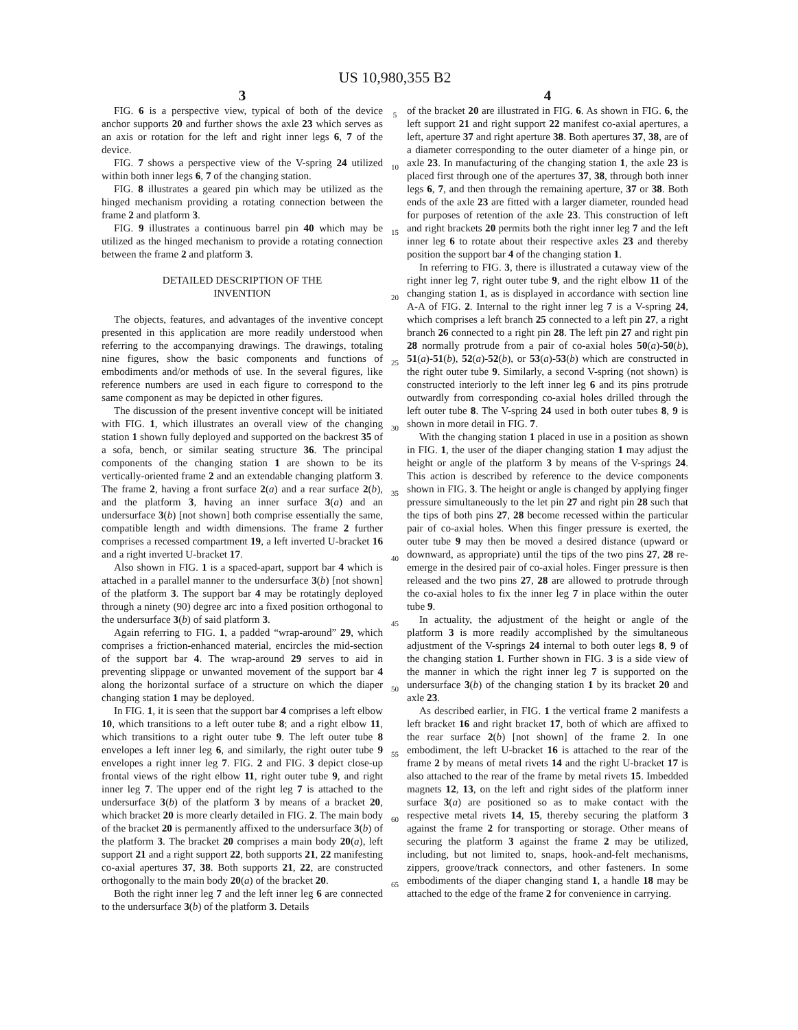US 10,980,355 B2
3
FIG. 6 is a perspective view, typical of both of the device anchor supports 20 and further shows the axle 23 which serves as an axis or rotation for the left and right inner legs 6, 7 of the device.
FIG. 7 shows a perspective view of the V-spring 24 utilized within both inner legs 6, 7 of the changing station.
FIG. 8 illustrates a geared pin which may be utilized as the hinged mechanism providing a rotating connection between the frame 2 and platform 3.
FIG. 9 illustrates a continuous barrel pin 40 which may be utilized as the hinged mechanism to provide a rotating connection between the frame 2 and platform 3.
DETAILED DESCRIPTION OF THE
INVENTION
The objects, features, and advantages of the inventive concept presented in this application are more readily understood when referring to the accompanying drawings. The drawings, totaling nine figures, show the basic components and functions of embodiments and/or methods of use. In the several figures, like reference numbers are used in each figure to correspond to the same component as may be depicted in other figures.
The discussion of the present inventive concept will be initiated with FIG. 1, which illustrates an overall view of the changing station 1 shown fully deployed and supported on the backrest 35 of a sofa, bench, or similar seating structure 36. The principal components of the changing station 1 are shown to be its vertically-oriented frame 2 and an extendable changing platform 3. The frame 2, having a front surface 2(a) and a rear surface 2(b), and the platform 3, having an inner surface 3(a) and an undersurface 3(b) [not shown] both comprise essentially the same, compatible length and width dimensions. The frame 2 further comprises a recessed compartment 19, a left inverted U-bracket 16 and a right inverted U-bracket 17.
Also shown in FIG. 1 is a spaced-apart, support bar 4 which is attached in a parallel manner to the undersurface 3(b) [not shown] of the platform 3. The support bar 4 may be rotatingly deployed through a ninety (90) degree arc into a fixed position orthogonal to the undersurface 3(b) of said platform 3.
Again referring to FIG. 1, a padded “wrap-around” 29, which comprises a friction-enhanced material, encircles the mid-section of the support bar 4. The wrap-around 29 serves to aid in preventing slippage or unwanted movement of the support bar 4 along the horizontal surface of a structure on which the diaper changing station 1 may be deployed.
In FIG. 1, it is seen that the support bar 4 comprises a left elbow 10, which transitions to a left outer tube 8; and a right elbow 11, which transitions to a right outer tube 9. The left outer tube 8 envelopes a left inner leg 6, and similarly, the right outer tube 9 envelopes a right inner leg 7. FIG. 2 and FIG. 3 depict close-up frontal views of the right elbow 11, right outer tube 9, and right inner leg 7. The upper end of the right leg 7 is attached to the undersurface 3(b) of the platform 3 by means of a bracket 20, which bracket 20 is more clearly detailed in FIG. 2. The main body of the bracket 20 is permanently affixed to the undersurface 3(b) of the platform 3. The bracket 20 comprises a main body 20(a), left support 21 and a right support 22, both supports 21, 22 manifesting co-axial apertures 37, 38. Both supports 21, 22, are constructed orthogonally to the main body 20(a) of the bracket 20.
Both the right inner leg 7 and the left inner leg 6 are connected to the undersurface 3(b) of the platform 3. Details
5
10
15
20
25
30
35
40
45
50
55
60
65
4
of the bracket 20 are illustrated in FIG. 6. As shown in FIG. 6, the left support 21 and right support 22 manifest co-axial apertures, a left, aperture 37 and right aperture 38. Both apertures 37, 38, are of a diameter corresponding to the outer diameter of a hinge pin, or axle 23. In manufacturing of the changing station 1, the axle 23 is placed first through one of the apertures 37, 38, through both inner legs 6, 7, and then through the remaining aperture, 37 or 38. Both ends of the axle 23 are fitted with a larger diameter, rounded head for purposes of retention of the axle 23. This construction of left and right brackets 20 permits both the right inner leg 7 and the left inner leg 6 to rotate about their respective axles 23 and thereby position the support bar 4 of the changing station 1.
In referring to FIG. 3, there is illustrated a cutaway view of the right inner leg 7, right outer tube 9, and the right elbow 11 of the changing station 1, as is displayed in accordance with section line A-A of FIG. 2. Internal to the right inner leg 7 is a V-spring 24, which comprises a left branch 25 connected to a left pin 27, a right branch 26 connected to a right pin 28. The left pin 27 and right pin 28 normally protrude from a pair of co-axial holes 50(a)-50(b), 51(a)-51(b), 52(a)-52(b), or 53(a)-53(b) which are constructed in the right outer tube 9. Similarly, a second V-spring (not shown) is constructed interiorly to the left inner leg 6 and its pins protrude outwardly from corresponding co-axial holes drilled through the left outer tube 8. The V-spring 24 used in both outer tubes 8, 9 is shown in more detail in FIG. 7.
With the changing station 1 placed in use in a position as shown in FIG. 1, the user of the diaper changing station 1 may adjust the height or angle of the platform 3 by means of the V-springs 24. This action is described by reference to the device components shown in FIG. 3. The height or angle is changed by applying finger pressure simultaneously to the let pin 27 and right pin 28 such that the tips of both pins 27, 28 become recessed within the particular pair of co-axial holes. When this finger pressure is exerted, the outer tube 9 may then be moved a desired distance (upward or downward, as appropriate) until the tips of the two pins 27, 28 re-emerge in the desired pair of co-axial holes. Finger pressure is then released and the two pins 27, 28 are allowed to protrude through the co-axial holes to fix the inner leg 7 in place within the outer tube 9.
In actuality, the adjustment of the height or angle of the platform 3 is more readily accomplished by the simultaneous adjustment of the V-springs 24 internal to both outer legs 8, 9 of the changing station 1. Further shown in FIG. 3 is a side view of the manner in which the right inner leg 7 is supported on the undersurface 3(b) of the changing station 1 by its bracket 20 and axle 23.
As described earlier, in FIG. 1 the vertical frame 2 manifests a left bracket 16 and right bracket 17, both of which are affixed to the rear surface 2(b) [not shown] of the frame 2. In one embodiment, the left U-bracket 16 is attached to the rear of the frame 2 by means of metal rivets 14 and the right U-bracket 17 is also attached to the rear of the frame by metal rivets 15. Imbedded magnets 12, 13, on the left and right sides of the platform inner surface 3(a) are positioned so as to make contact with the respective metal rivets 14, 15, thereby securing the platform 3 against the frame 2 for transporting or storage. Other means of securing the platform 3 against the frame 2 may be utilized, including, but not limited to, snaps, hook-and-felt mechanisms, zippers, groove/track connectors, and other fasteners. In some embodiments of the diaper changing stand 1, a handle 18 may be attached to the edge of the frame 2 for convenience in carrying.